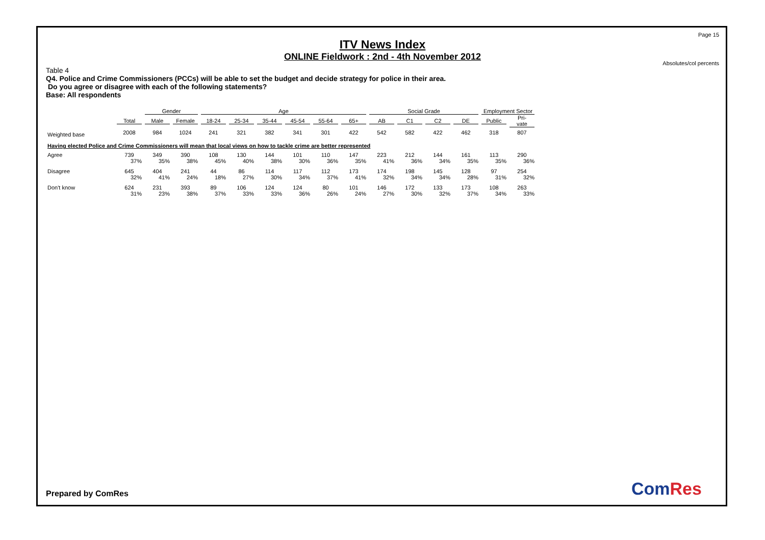Page 15
ITV News Index
ONLINE Fieldwork : 2nd - 4th November 2012
Absolutes/col percents
Table 4
Q4. Police and Crime Commissioners (PCCs) will be able to set the budget and decide strategy for police in their area.
Do you agree or disagree with each of the following statements?
Base: All respondents
| | | Gender | | Age | | | | | | Social Grade | | | | Employment Sector | |
| --- | --- | --- | --- | --- | --- | --- | --- | --- | --- | --- | --- | --- | --- | --- | --- |
| | Total | Male | Female | 18-24 | 25-34 | 35-44 | 45-54 | 55-64 | 65+ | AB | C1 | C2 | DE | Public | Pri- vate |
| Weighted base | 2008 | 984 | 1024 | 241 | 321 | 382 | 341 | 301 | 422 | 542 | 582 | 422 | 462 | 318 | 807 |
| Having elected Police and Crime Commissioners will mean that local views on how to tackle crime are better represented | | | | | | | | | | | | | | | |
| Agree | 739 | 349 | 390 | 108 | 130 | 144 | 101 | 110 | 147 | 223 | 212 | 144 | 161 | 113 | 290 |
| | 37% | 35% | 38% | 45% | 40% | 38% | 30% | 36% | 35% | 41% | 36% | 34% | 35% | 35% | 36% |
| Disagree | 645 | 404 | 241 | 44 | 86 | 114 | 117 | 112 | 173 | 174 | 198 | 145 | 128 | 97 | 254 |
| | 32% | 41% | 24% | 18% | 27% | 30% | 34% | 37% | 41% | 32% | 34% | 34% | 28% | 31% | 32% |
| Don't know | 624 | 231 | 393 | 89 | 106 | 124 | 124 | 80 | 101 | 146 | 172 | 133 | 173 | 108 | 263 |
| | 31% | 23% | 38% | 37% | 33% | 33% | 36% | 26% | 24% | 27% | 30% | 32% | 37% | 34% | 33% |
Prepared by ComRes ComRes